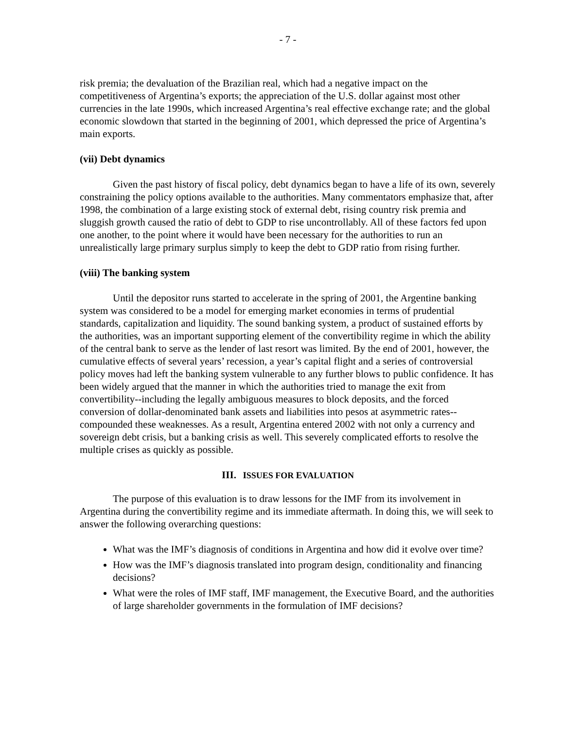- 7 -
risk premia; the devaluation of the Brazilian real, which had a negative impact on the competitiveness of Argentina’s exports; the appreciation of the U.S. dollar against most other currencies in the late 1990s, which increased Argentina’s real effective exchange rate; and the global economic slowdown that started in the beginning of 2001, which depressed the price of Argentina’s main exports.
(vii) Debt dynamics
Given the past history of fiscal policy, debt dynamics began to have a life of its own, severely constraining the policy options available to the authorities. Many commentators emphasize that, after 1998, the combination of a large existing stock of external debt, rising country risk premia and sluggish growth caused the ratio of debt to GDP to rise uncontrollably. All of these factors fed upon one another, to the point where it would have been necessary for the authorities to run an unrealistically large primary surplus simply to keep the debt to GDP ratio from rising further.
(viii) The banking system
Until the depositor runs started to accelerate in the spring of 2001, the Argentine banking system was considered to be a model for emerging market economies in terms of prudential standards, capitalization and liquidity. The sound banking system, a product of sustained efforts by the authorities, was an important supporting element of the convertibility regime in which the ability of the central bank to serve as the lender of last resort was limited. By the end of 2001, however, the cumulative effects of several years’ recession, a year’s capital flight and a series of controversial policy moves had left the banking system vulnerable to any further blows to public confidence. It has been widely argued that the manner in which the authorities tried to manage the exit from convertibility--including the legally ambiguous measures to block deposits, and the forced conversion of dollar-denominated bank assets and liabilities into pesos at asymmetric rates--compounded these weaknesses. As a result, Argentina entered 2002 with not only a currency and sovereign debt crisis, but a banking crisis as well. This severely complicated efforts to resolve the multiple crises as quickly as possible.
III. ISSUES FOR EVALUATION
The purpose of this evaluation is to draw lessons for the IMF from its involvement in Argentina during the convertibility regime and its immediate aftermath. In doing this, we will seek to answer the following overarching questions:
What was the IMF’s diagnosis of conditions in Argentina and how did it evolve over time?
How was the IMF’s diagnosis translated into program design, conditionality and financing decisions?
What were the roles of IMF staff, IMF management, the Executive Board, and the authorities of large shareholder governments in the formulation of IMF decisions?